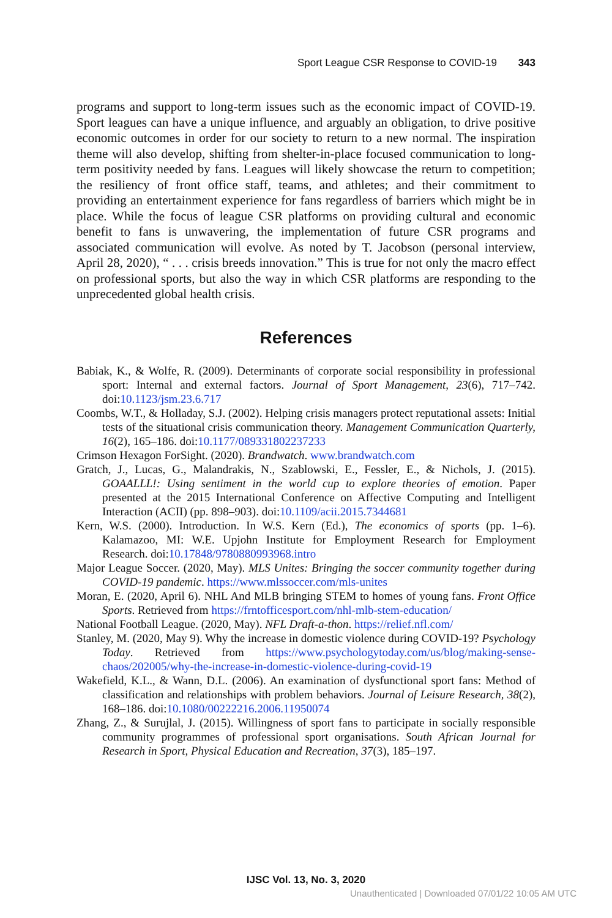Sport League CSR Response to COVID-19 343
programs and support to long-term issues such as the economic impact of COVID-19. Sport leagues can have a unique influence, and arguably an obligation, to drive positive economic outcomes in order for our society to return to a new normal. The inspiration theme will also develop, shifting from shelter-in-place focused communication to long-term positivity needed by fans. Leagues will likely showcase the return to competition; the resiliency of front office staff, teams, and athletes; and their commitment to providing an entertainment experience for fans regardless of barriers which might be in place. While the focus of league CSR platforms on providing cultural and economic benefit to fans is unwavering, the implementation of future CSR programs and associated communication will evolve. As noted by T. Jacobson (personal interview, April 28, 2020), “ . . . crisis breeds innovation.” This is true for not only the macro effect on professional sports, but also the way in which CSR platforms are responding to the unprecedented global health crisis.
References
Babiak, K., & Wolfe, R. (2009). Determinants of corporate social responsibility in professional sport: Internal and external factors. Journal of Sport Management, 23(6), 717–742. doi:10.1123/jsm.23.6.717
Coombs, W.T., & Holladay, S.J. (2002). Helping crisis managers protect reputational assets: Initial tests of the situational crisis communication theory. Management Communication Quarterly, 16(2), 165–186. doi:10.1177/089331802237233
Crimson Hexagon ForSight. (2020). Brandwatch. www.brandwatch.com
Gratch, J., Lucas, G., Malandrakis, N., Szablowski, E., Fessler, E., & Nichols, J. (2015). GOAALLL!: Using sentiment in the world cup to explore theories of emotion. Paper presented at the 2015 International Conference on Affective Computing and Intelligent Interaction (ACII) (pp. 898–903). doi:10.1109/acii.2015.7344681
Kern, W.S. (2000). Introduction. In W.S. Kern (Ed.), The economics of sports (pp. 1–6). Kalamazoo, MI: W.E. Upjohn Institute for Employment Research for Employment Research. doi:10.17848/9780880993968.intro
Major League Soccer. (2020, May). MLS Unites: Bringing the soccer community together during COVID-19 pandemic. https://www.mlssoccer.com/mls-unites
Moran, E. (2020, April 6). NHL And MLB bringing STEM to homes of young fans. Front Office Sports. Retrieved from https://frntofficesport.com/nhl-mlb-stem-education/
National Football League. (2020, May). NFL Draft-a-thon. https://relief.nfl.com/
Stanley, M. (2020, May 9). Why the increase in domestic violence during COVID-19? Psychology Today. Retrieved from https://www.psychologytoday.com/us/blog/making-sense-chaos/202005/why-the-increase-in-domestic-violence-during-covid-19
Wakefield, K.L., & Wann, D.L. (2006). An examination of dysfunctional sport fans: Method of classification and relationships with problem behaviors. Journal of Leisure Research, 38(2), 168–186. doi:10.1080/00222216.2006.11950074
Zhang, Z., & Surujlal, J. (2015). Willingness of sport fans to participate in socially responsible community programmes of professional sport organisations. South African Journal for Research in Sport, Physical Education and Recreation, 37(3), 185–197.
IJSC Vol. 13, No. 3, 2020
Unauthenticated | Downloaded 07/01/22 10:05 AM UTC